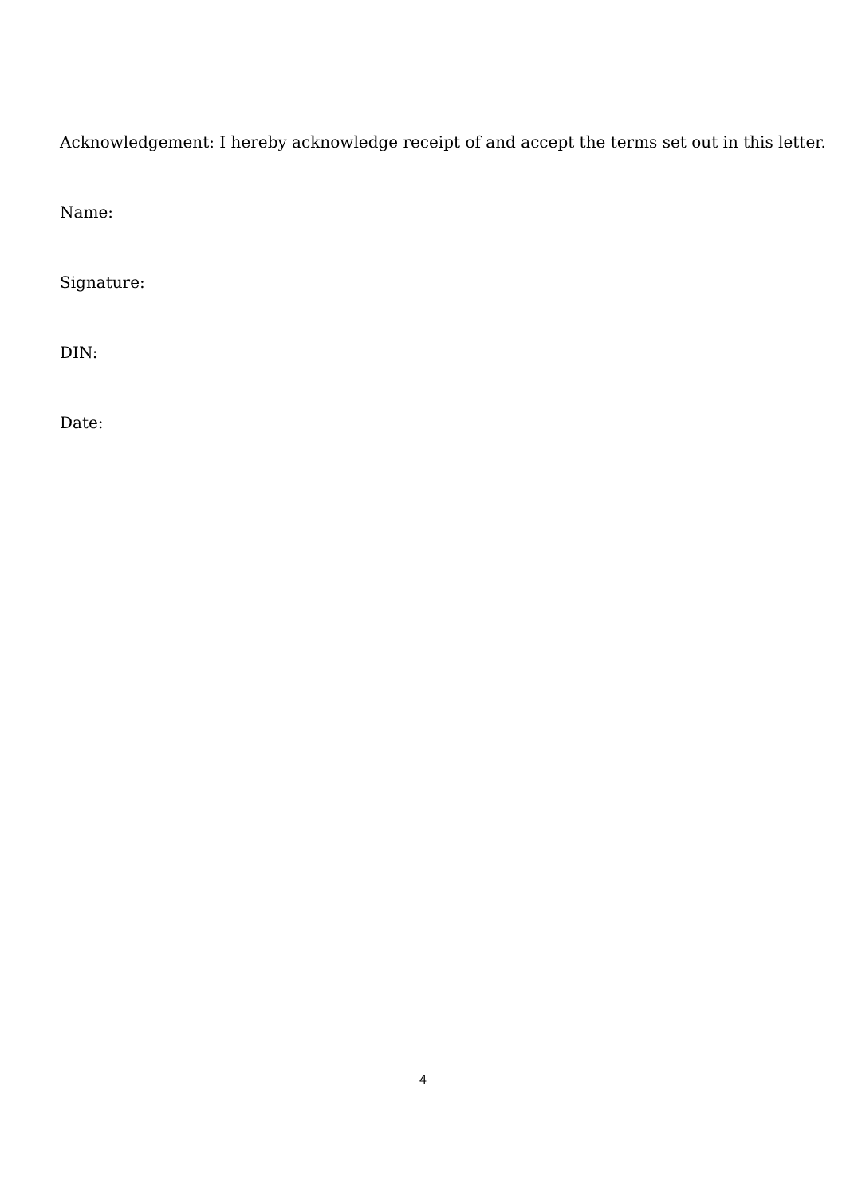Acknowledgement: I hereby acknowledge receipt of and accept the terms set out in this letter.
Name:
Signature:
DIN:
Date:
4